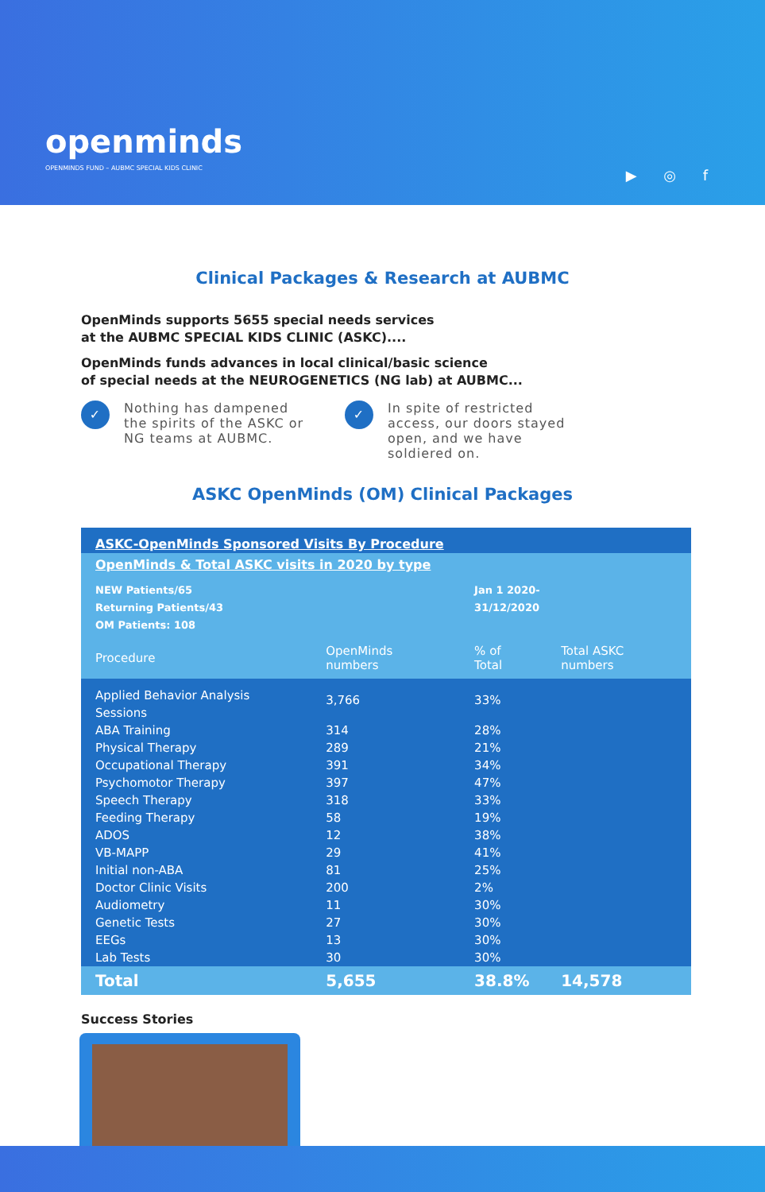openminds
OPENMINDS FUND – AUBMC SPECIAL KIDS CLINIC
▶ ◎ f
Clinical Packages & Research at AUBMC
OpenMinds supports 5655 special needs services
at the AUBMC SPECIAL KIDS CLINIC (ASKC)....
OpenMinds funds advances in local clinical/basic science
of special needs at the NEUROGENETICS (NG lab) at AUBMC...
✓ Nothing has dampened the spirits of the ASKC or NG teams at AUBMC.
✓ In spite of restricted access, our doors stayed open, and we have soldiered on.
ASKC OpenMinds (OM) Clinical Packages
| ASKC-OpenMinds Sponsored Visits By Procedure | | | |
| OpenMinds & Total ASKC visits in 2020 by type | | | |
| NEW Patients/65 Returning Patients/43 OM Patients: 108 | | Jan 1 2020- 31/12/2020 | |
| Procedure | OpenMinds numbers | % of Total | Total ASKC numbers |
| Applied Behavior Analysis Sessions | 3,766 | 33% | |
| ABA Training | 314 | 28% | |
| Physical Therapy | 289 | 21% | |
| Occupational Therapy | 391 | 34% | |
| Psychomotor Therapy | 397 | 47% | |
| Speech Therapy | 318 | 33% | |
| Feeding Therapy | 58 | 19% | |
| ADOS | 12 | 38% | |
| VB-MAPP | 29 | 41% | |
| Initial non-ABA | 81 | 25% | |
| Doctor Clinic Visits | 200 | 2% | |
| Audiometry | 11 | 30% | |
| Genetic Tests | 27 | 30% | |
| EEGs | 13 | 30% | |
| Lab Tests | 30 | 30% | |
| Total | 5,655 | 38.8% | 14,578 |
Success Stories